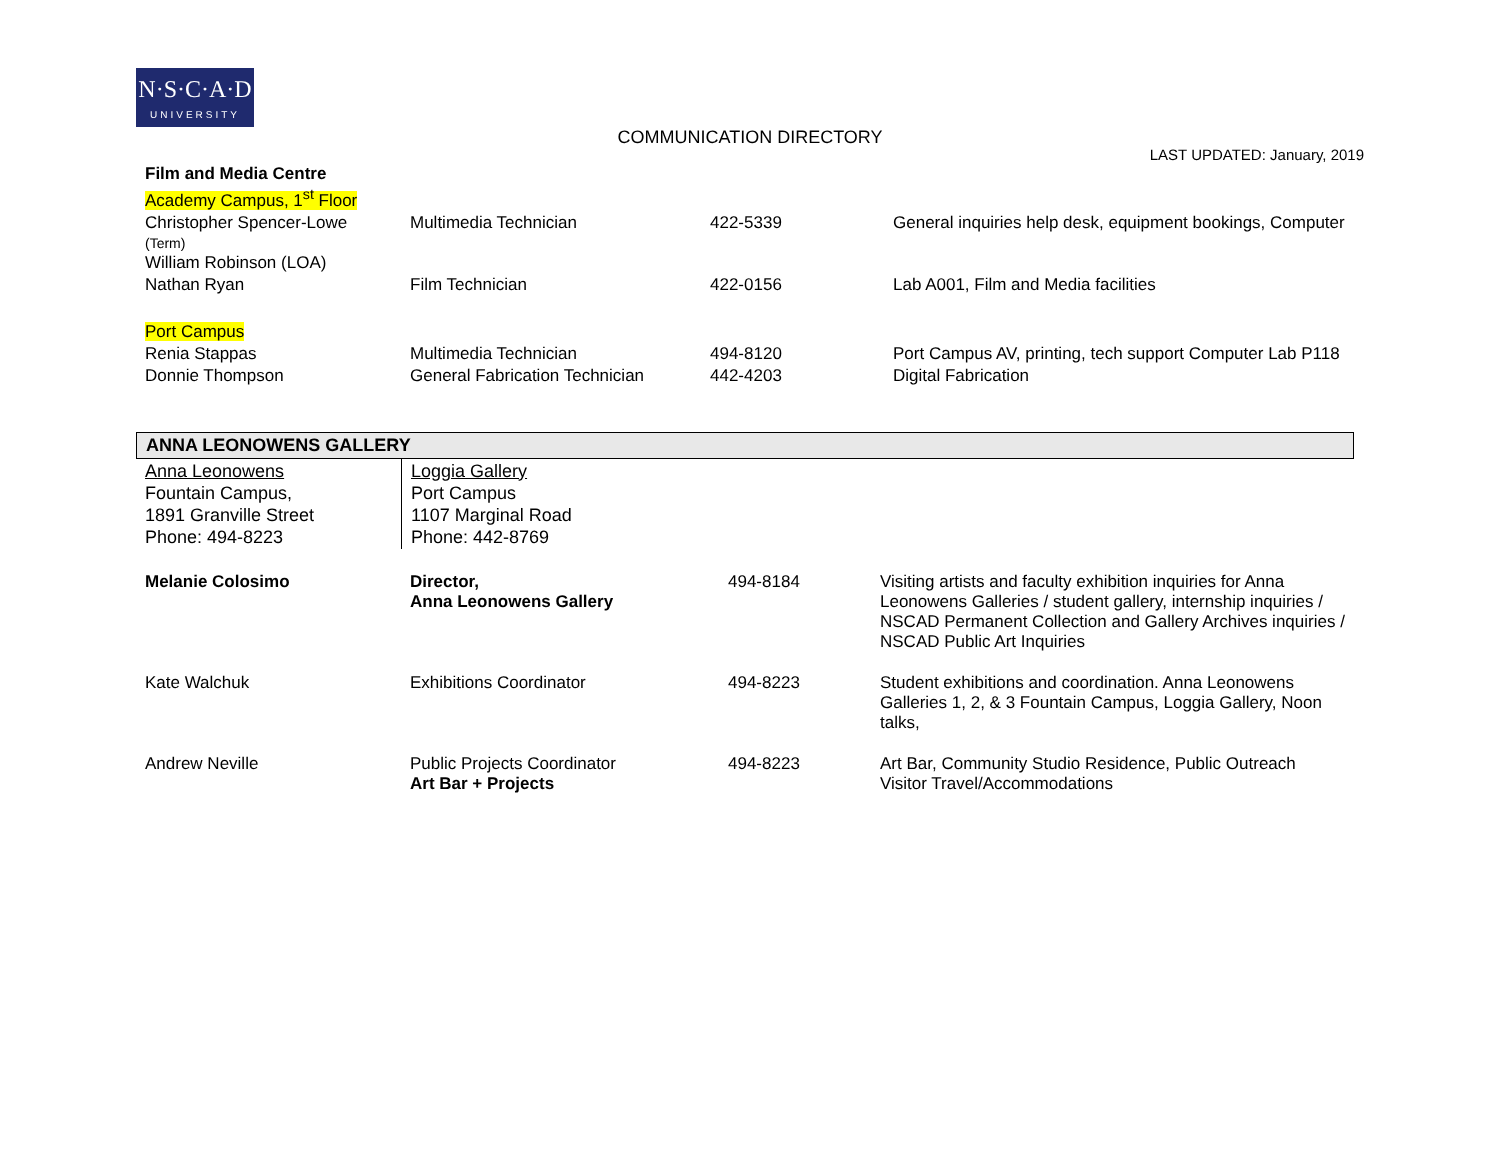N·S·C·A·D
UNIVERSITY
COMMUNICATION DIRECTORY
LAST UPDATED: January, 2019
| Film and Media Centre | | | |
| Academy Campus, 1<sup>st</sup> Floor | | | |
| Christopher Spencer-Lowe (Term) William Robinson (LOA) | Multimedia Technician | 422-5339 | General inquiries help desk, equipment bookings, Computer |
| Nathan Ryan | Film Technician | 422-0156 | Lab A001, Film and Media facilities |
| Port Campus | | | |
| Renia Stappas | Multimedia Technician | 494-8120 | Port Campus AV, printing, tech support Computer Lab P118 |
| Donnie Thompson | General Fabrication Technician | 442-4203 | Digital Fabrication |
ANNA LEONOWENS GALLERY
| Anna Leonowens Fountain Campus, 1891 Granville Street Phone: 494-8223 | Loggia Gallery Port Campus 1107 Marginal Road Phone: 442-8769 |
| Melanie Colosimo | Director, Anna Leonowens Gallery | 494-8184 | Visiting artists and faculty exhibition inquiries for Anna Leonowens Galleries / student gallery, internship inquiries / NSCAD Permanent Collection and Gallery Archives inquiries / NSCAD Public Art Inquiries |
| Kate Walchuk | Exhibitions Coordinator | 494-8223 | Student exhibitions and coordination. Anna Leonowens Galleries 1, 2, & 3 Fountain Campus, Loggia Gallery, Noon talks, |
| Andrew Neville | Public Projects Coordinator Art Bar + Projects | 494-8223 | Art Bar, Community Studio Residence, Public Outreach Visitor Travel/Accommodations |